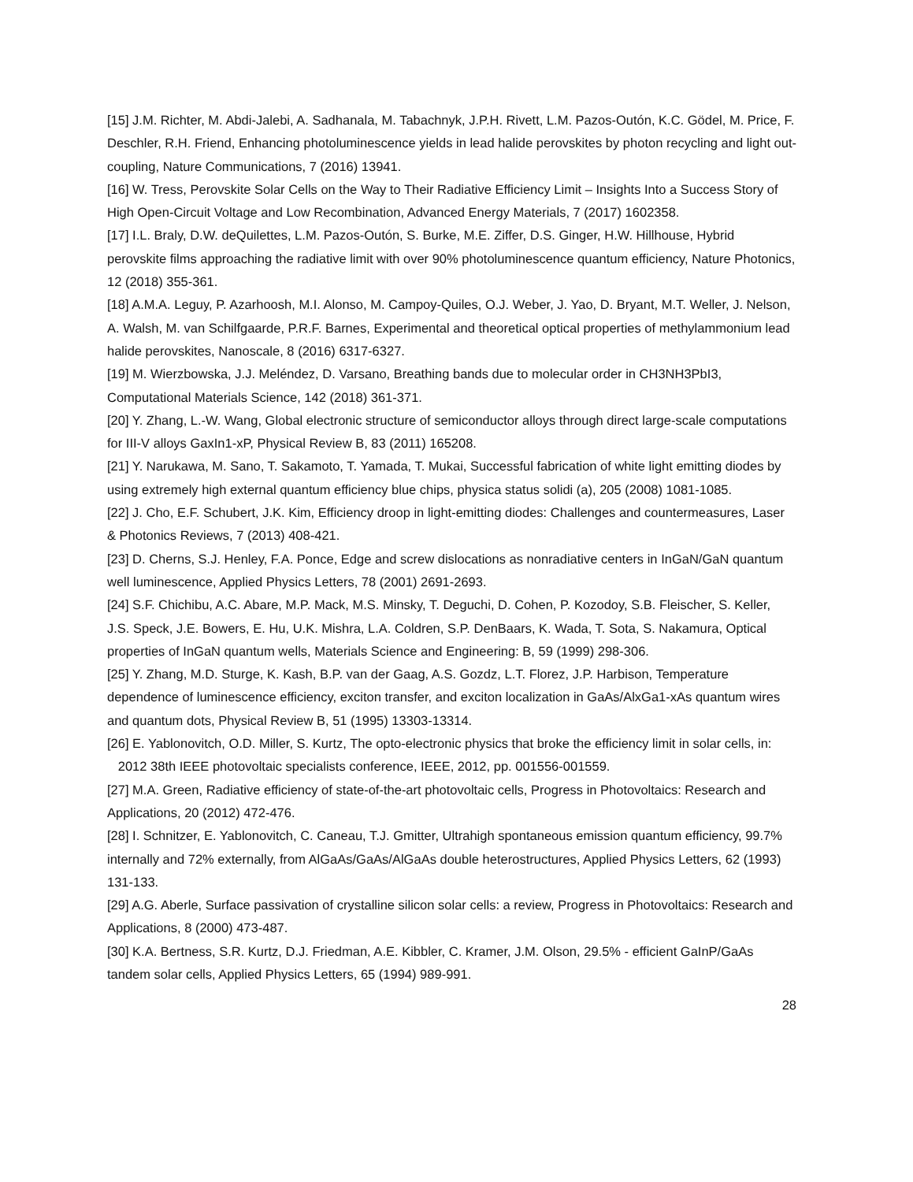[15] J.M. Richter, M. Abdi-Jalebi, A. Sadhanala, M. Tabachnyk, J.P.H. Rivett, L.M. Pazos-Outón, K.C. Gödel, M. Price, F. Deschler, R.H. Friend, Enhancing photoluminescence yields in lead halide perovskites by photon recycling and light out-coupling, Nature Communications, 7 (2016) 13941.
[16] W. Tress, Perovskite Solar Cells on the Way to Their Radiative Efficiency Limit – Insights Into a Success Story of High Open-Circuit Voltage and Low Recombination, Advanced Energy Materials, 7 (2017) 1602358.
[17] I.L. Braly, D.W. deQuilettes, L.M. Pazos-Outón, S. Burke, M.E. Ziffer, D.S. Ginger, H.W. Hillhouse, Hybrid perovskite films approaching the radiative limit with over 90% photoluminescence quantum efficiency, Nature Photonics, 12 (2018) 355-361.
[18] A.M.A. Leguy, P. Azarhoosh, M.I. Alonso, M. Campoy-Quiles, O.J. Weber, J. Yao, D. Bryant, M.T. Weller, J. Nelson, A. Walsh, M. van Schilfgaarde, P.R.F. Barnes, Experimental and theoretical optical properties of methylammonium lead halide perovskites, Nanoscale, 8 (2016) 6317-6327.
[19] M. Wierzbowska, J.J. Meléndez, D. Varsano, Breathing bands due to molecular order in CH3NH3PbI3, Computational Materials Science, 142 (2018) 361-371.
[20] Y. Zhang, L.-W. Wang, Global electronic structure of semiconductor alloys through direct large-scale computations for III-V alloys GaxIn1-xP, Physical Review B, 83 (2011) 165208.
[21] Y. Narukawa, M. Sano, T. Sakamoto, T. Yamada, T. Mukai, Successful fabrication of white light emitting diodes by using extremely high external quantum efficiency blue chips, physica status solidi (a), 205 (2008) 1081-1085.
[22] J. Cho, E.F. Schubert, J.K. Kim, Efficiency droop in light-emitting diodes: Challenges and countermeasures, Laser & Photonics Reviews, 7 (2013) 408-421.
[23] D. Cherns, S.J. Henley, F.A. Ponce, Edge and screw dislocations as nonradiative centers in InGaN/GaN quantum well luminescence, Applied Physics Letters, 78 (2001) 2691-2693.
[24] S.F. Chichibu, A.C. Abare, M.P. Mack, M.S. Minsky, T. Deguchi, D. Cohen, P. Kozodoy, S.B. Fleischer, S. Keller, J.S. Speck, J.E. Bowers, E. Hu, U.K. Mishra, L.A. Coldren, S.P. DenBaars, K. Wada, T. Sota, S. Nakamura, Optical properties of InGaN quantum wells, Materials Science and Engineering: B, 59 (1999) 298-306.
[25] Y. Zhang, M.D. Sturge, K. Kash, B.P. van der Gaag, A.S. Gozdz, L.T. Florez, J.P. Harbison, Temperature dependence of luminescence efficiency, exciton transfer, and exciton localization in GaAs/AlxGa1-xAs quantum wires and quantum dots, Physical Review B, 51 (1995) 13303-13314.
[26] E. Yablonovitch, O.D. Miller, S. Kurtz, The opto-electronic physics that broke the efficiency limit in solar cells, in: 2012 38th IEEE photovoltaic specialists conference, IEEE, 2012, pp. 001556-001559.
[27] M.A. Green, Radiative efficiency of state-of-the-art photovoltaic cells, Progress in Photovoltaics: Research and Applications, 20 (2012) 472-476.
[28] I. Schnitzer, E. Yablonovitch, C. Caneau, T.J. Gmitter, Ultrahigh spontaneous emission quantum efficiency, 99.7% internally and 72% externally, from AlGaAs/GaAs/AlGaAs double heterostructures, Applied Physics Letters, 62 (1993) 131-133.
[29] A.G. Aberle, Surface passivation of crystalline silicon solar cells: a review, Progress in Photovoltaics: Research and Applications, 8 (2000) 473-487.
[30] K.A. Bertness, S.R. Kurtz, D.J. Friedman, A.E. Kibbler, C. Kramer, J.M. Olson, 29.5% - efficient GaInP/GaAs tandem solar cells, Applied Physics Letters, 65 (1994) 989-991.
28